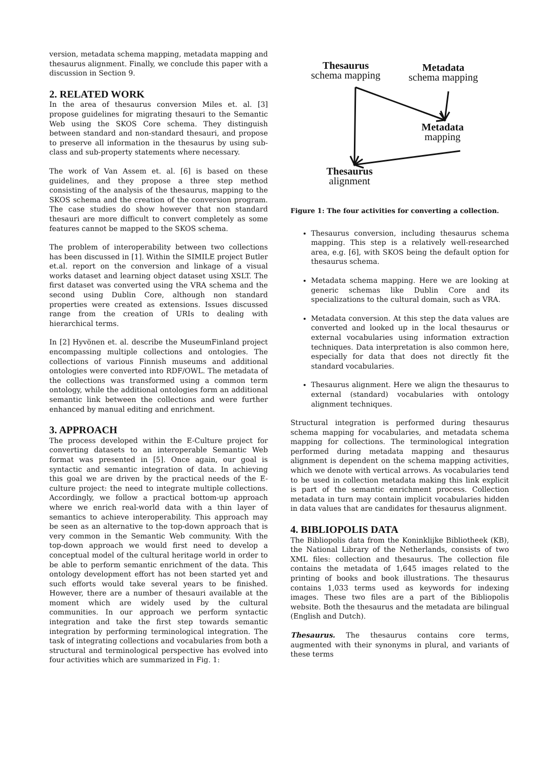version, metadata schema mapping, metadata mapping and thesaurus alignment. Finally, we conclude this paper with a discussion in Section 9.
2. RELATED WORK
In the area of thesaurus conversion Miles et. al. [3] propose guidelines for migrating thesauri to the Semantic Web using the SKOS Core schema. They distinguish between standard and non-standard thesauri, and propose to preserve all information in the thesaurus by using sub-class and sub-property statements where necessary.
The work of Van Assem et. al. [6] is based on these guidelines, and they propose a three step method consisting of the analysis of the thesaurus, mapping to the SKOS schema and the creation of the conversion program. The case studies do show however that non standard thesauri are more difficult to convert completely as some features cannot be mapped to the SKOS schema.
The problem of interoperability between two collections has been discussed in [1]. Within the SIMILE project Butler et.al. report on the conversion and linkage of a visual works dataset and learning object dataset using XSLT. The first dataset was converted using the VRA schema and the second using Dublin Core, although non standard properties were created as extensions. Issues discussed range from the creation of URIs to dealing with hierarchical terms.
In [2] Hyvönen et. al. describe the MuseumFinland project encompassing multiple collections and ontologies. The collections of various Finnish museums and additional ontologies were converted into RDF/OWL. The metadata of the collections was transformed using a common term ontology, while the additional ontologies form an additional semantic link between the collections and were further enhanced by manual editing and enrichment.
3. APPROACH
The process developed within the E-Culture project for converting datasets to an interoperable Semantic Web format was presented in [5]. Once again, our goal is syntactic and semantic integration of data. In achieving this goal we are driven by the practical needs of the E-culture project: the need to integrate multiple collections. Accordingly, we follow a practical bottom-up approach where we enrich real-world data with a thin layer of semantics to achieve interoperability. This approach may be seen as an alternative to the top-down approach that is very common in the Semantic Web community. With the top-down approach we would first need to develop a conceptual model of the cultural heritage world in order to be able to perform semantic enrichment of the data. This ontology development effort has not been started yet and such efforts would take several years to be finished. However, there are a number of thesauri available at the moment which are widely used by the cultural communities. In our approach we perform syntactic integration and take the first step towards semantic integration by performing terminological integration. The task of integrating collections and vocabularies from both a structural and terminological perspective has evolved into four activities which are summarized in Fig. 1:
Thesaurus
schema mapping
Metadata
schema mapping
Metadata
mapping
Thesaurus
alignment
Figure 1: The four activities for converting a collection.
Thesaurus conversion, including thesaurus schema mapping. This step is a relatively well-researched area, e.g. [6], with SKOS being the default option for thesaurus schema.
Metadata schema mapping. Here we are looking at generic schemas like Dublin Core and its specializations to the cultural domain, such as VRA.
Metadata conversion. At this step the data values are converted and looked up in the local thesaurus or external vocabularies using information extraction techniques. Data interpretation is also common here, especially for data that does not directly fit the standard vocabularies.
Thesaurus alignment. Here we align the thesaurus to external (standard) vocabularies with ontology alignment techniques.
Structural integration is performed during thesaurus schema mapping for vocabularies, and metadata schema mapping for collections. The terminological integration performed during metadata mapping and thesaurus alignment is dependent on the schema mapping activities, which we denote with vertical arrows. As vocabularies tend to be used in collection metadata making this link explicit is part of the semantic enrichment process. Collection metadata in turn may contain implicit vocabularies hidden in data values that are candidates for thesaurus alignment.
4. BIBLIOPOLIS DATA
The Bibliopolis data from the Koninklijke Bibliotheek (KB), the National Library of the Netherlands, consists of two XML files: collection and thesaurus. The collection file contains the metadata of 1,645 images related to the printing of books and book illustrations. The thesaurus contains 1,033 terms used as keywords for indexing images. These two files are a part of the Bibliopolis website. Both the thesaurus and the metadata are bilingual (English and Dutch).
Thesaurus. The thesaurus contains core terms, augmented with their synonyms in plural, and variants of these terms